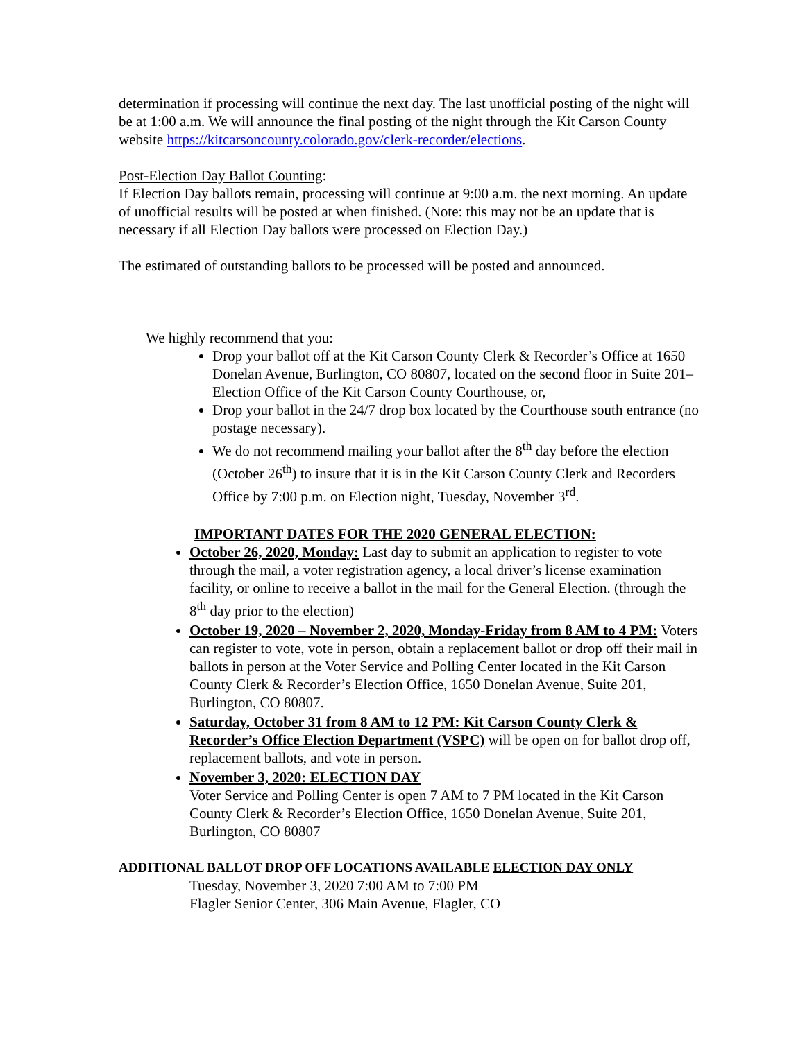determination if processing will continue the next day. The last unofficial posting of the night will be at 1:00 a.m. We will announce the final posting of the night through the Kit Carson County website https://kitcarsoncounty.colorado.gov/clerk-recorder/elections.
Post-Election Day Ballot Counting:
If Election Day ballots remain, processing will continue at 9:00 a.m. the next morning. An update of unofficial results will be posted at when finished. (Note: this may not be an update that is necessary if all Election Day ballots were processed on Election Day.)
The estimated of outstanding ballots to be processed will be posted and announced.
We highly recommend that you:
Drop your ballot off at the Kit Carson County Clerk & Recorder’s Office at 1650 Donelan Avenue, Burlington, CO 80807, located on the second floor in Suite 201– Election Office of the Kit Carson County Courthouse, or,
Drop your ballot in the 24/7 drop box located by the Courthouse south entrance (no postage necessary).
We do not recommend mailing your ballot after the 8<sup>th</sup> day before the election (October 26<sup>th</sup>) to insure that it is in the Kit Carson County Clerk and Recorders Office by 7:00 p.m. on Election night, Tuesday, November 3<sup>rd</sup>.
IMPORTANT DATES FOR THE 2020 GENERAL ELECTION:
October 26, 2020, Monday: Last day to submit an application to register to vote through the mail, a voter registration agency, a local driver’s license examination facility, or online to receive a ballot in the mail for the General Election. (through the 8<sup>th</sup> day prior to the election)
October 19, 2020 – November 2, 2020, Monday-Friday from 8 AM to 4 PM: Voters can register to vote, vote in person, obtain a replacement ballot or drop off their mail in ballots in person at the Voter Service and Polling Center located in the Kit Carson County Clerk & Recorder’s Election Office, 1650 Donelan Avenue, Suite 201, Burlington, CO 80807.
Saturday, October 31 from 8 AM to 12 PM: Kit Carson County Clerk & Recorder’s Office Election Department (VSPC) will be open on for ballot drop off, replacement ballots, and vote in person.
November 3, 2020: ELECTION DAY
Voter Service and Polling Center is open 7 AM to 7 PM located in the Kit Carson County Clerk & Recorder’s Election Office, 1650 Donelan Avenue, Suite 201, Burlington, CO 80807
ADDITIONAL BALLOT DROP OFF LOCATIONS AVAILABLE ELECTION DAY ONLY
Tuesday, November 3, 2020 7:00 AM to 7:00 PM
Flagler Senior Center, 306 Main Avenue, Flagler, CO